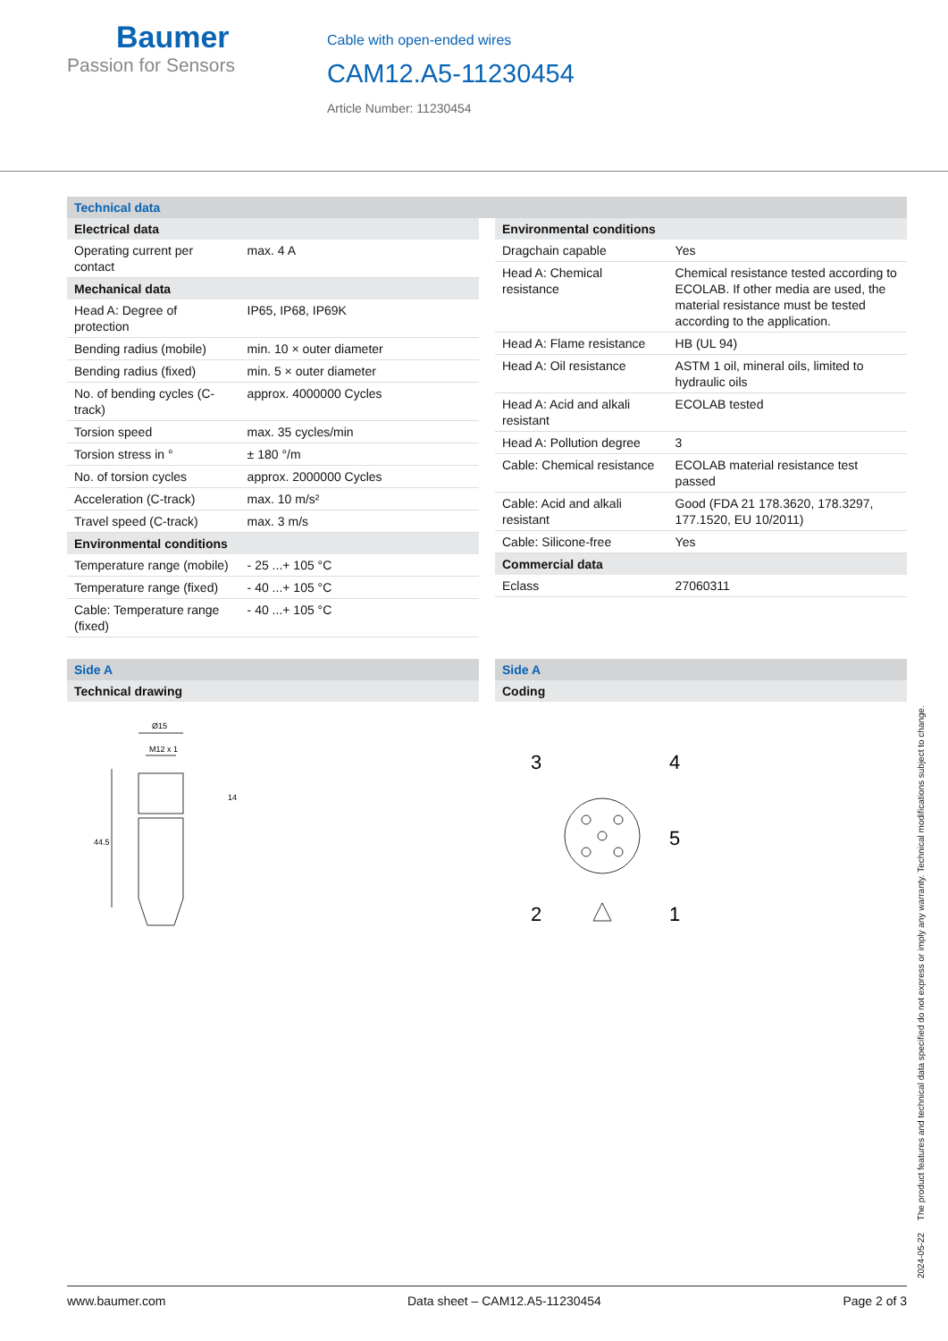Baumer
Passion for Sensors
Cable with open-ended wires
CAM12.A5-11230454
Article Number: 11230454
Technical data
| Electrical data | |
| --- | --- |
| Operating current per contact | max. 4 A |
| Mechanical data | |
| Head A: Degree of protection | IP65, IP68, IP69K |
| Bending radius (mobile) | min. 10 × outer diameter |
| Bending radius (fixed) | min. 5 × outer diameter |
| No. of bending cycles (C-track) | approx. 4000000 Cycles |
| Torsion speed | max. 35 cycles/min |
| Torsion stress in ° | ± 180 °/m |
| No. of torsion cycles | approx. 2000000 Cycles |
| Acceleration (C-track) | max. 10 m/s² |
| Travel speed (C-track) | max. 3 m/s |
| Environmental conditions | |
| Temperature range (mobile) | - 25 ...+ 105 °C |
| Temperature range (fixed) | - 40 ...+ 105 °C |
| Cable: Temperature range (fixed) | - 40 ...+ 105 °C |
| Environmental conditions | |
| --- | --- |
| Dragchain capable | Yes |
| Head A: Chemical resistance | Chemical resistance tested according to ECOLAB. If other media are used, the material resistance must be tested according to the application. |
| Head A: Flame resistance | HB (UL 94) |
| Head A: Oil resistance | ASTM 1 oil, mineral oils, limited to hydraulic oils |
| Head A: Acid and alkali resistant | ECOLAB tested |
| Head A: Pollution degree | 3 |
| Cable: Chemical resistance | ECOLAB material resistance test passed |
| Cable: Acid and alkali resistant | Good (FDA 21 178.3620, 178.3297, 177.1520, EU 10/2011) |
| Cable: Silicone-free | Yes |
| Commercial data | |
| Eclass | 27060311 |
Side A
| Technical drawing |
| --- |
Ø15
M12 x 1
14
44.5
Side A
| Coding |
| --- |
3
4
5
2
1
2024-05-22 The product features and technical data specified do not express or imply any warranty. Technical modifications subject to change.
www.baumer.com Data sheet – CAM12.A5-11230454 Page 2 of 3